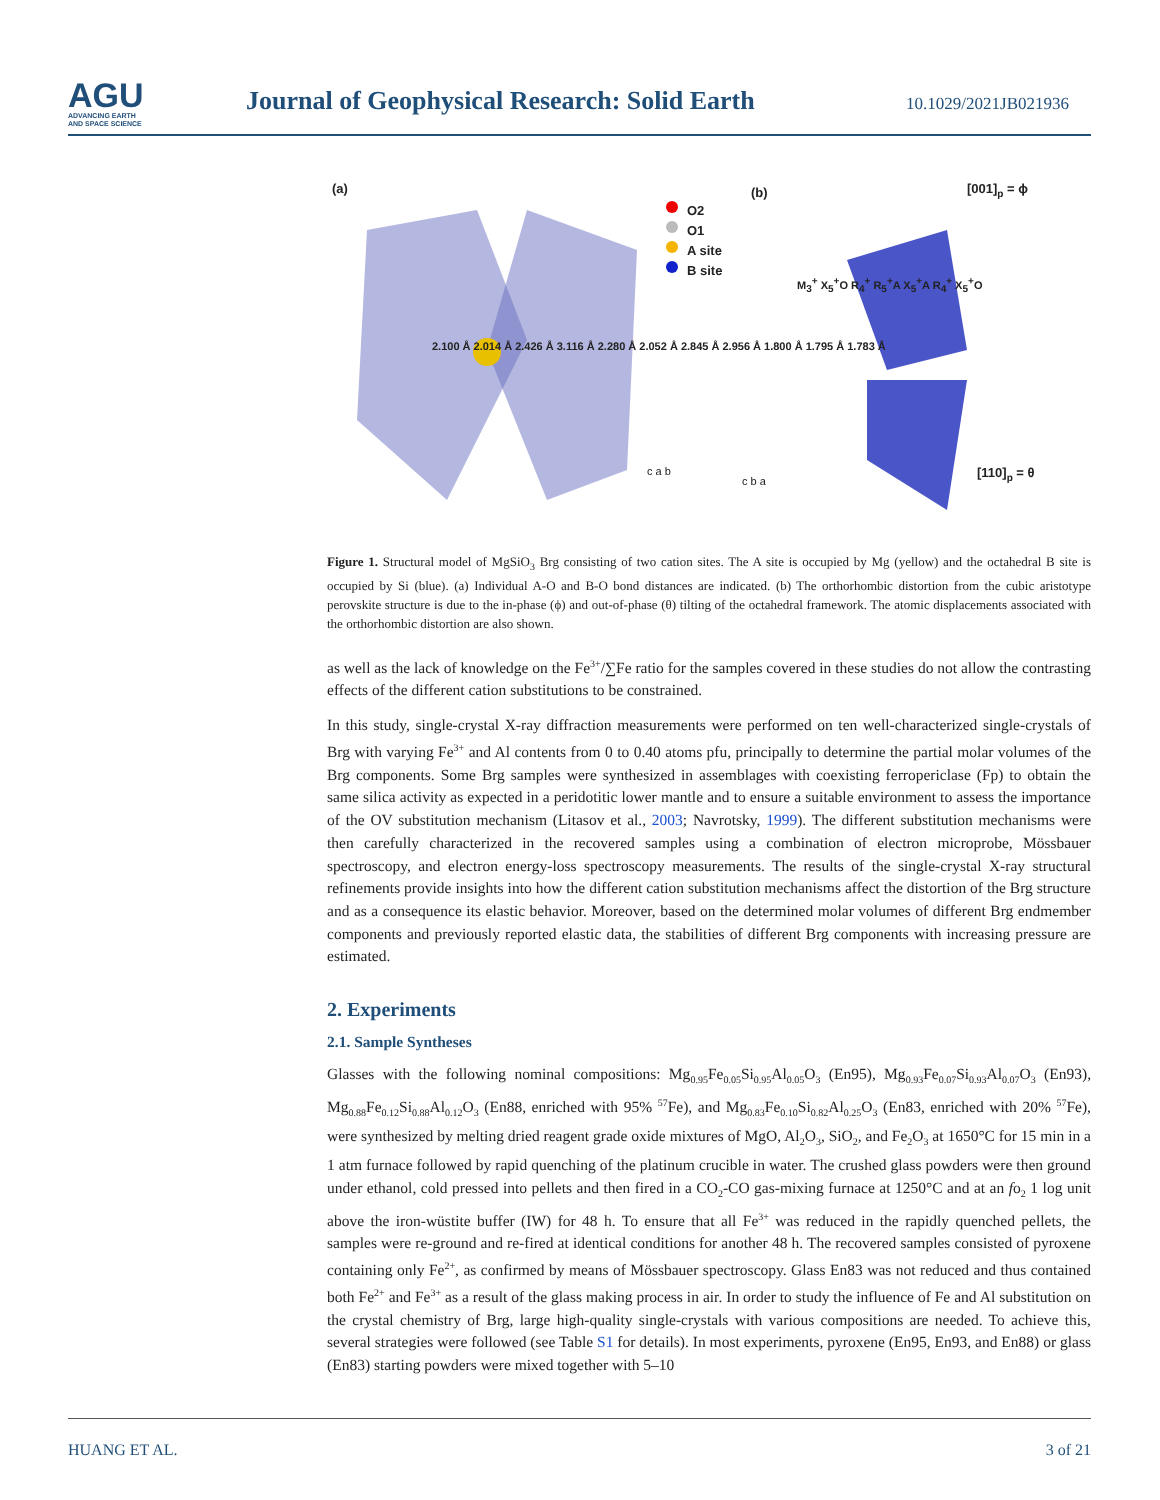AGU
ADVANCING EARTH
AND SPACE SCIENCE
Journal of Geophysical Research: Solid Earth
10.1029/2021JB021936
(a) (b)
O2
O1
A site
B site
[001]<sub>p</sub> = ϕ
[110]<sub>p</sub> = θ
2.100 Å 2.014 Å 2.426 Å 3.116 Å 2.280 Å 2.052 Å 2.845 Å 2.956 Å 1.800 Å 1.795 Å 1.783 Å
M<sub>3</sub><sup>+</sup> X<sub>5</sub><sup>+</sup>O R<sub>4</sub><sup>+</sup> R<sub>5</sub><sup>+</sup>A X<sub>5</sub><sup>+</sup>A R<sub>4</sub><sup>+</sup> X<sub>5</sub><sup>+</sup>O
c a b
c b a
Figure 1. Structural model of MgSiO<sub>3</sub> Brg consisting of two cation sites. The A site is occupied by Mg (yellow) and the octahedral B site is occupied by Si (blue). (a) Individual A-O and B-O bond distances are indicated. (b) The orthorhombic distortion from the cubic aristotype perovskite structure is due to the in-phase (ϕ) and out-of-phase (θ) tilting of the octahedral framework. The atomic displacements associated with the orthorhombic distortion are also shown.
as well as the lack of knowledge on the Fe<sup>3+</sup>/∑Fe ratio for the samples covered in these studies do not allow the contrasting effects of the different cation substitutions to be constrained.
In this study, single-crystal X-ray diffraction measurements were performed on ten well-characterized single-crystals of Brg with varying Fe<sup>3+</sup> and Al contents from 0 to 0.40 atoms pfu, principally to determine the partial molar volumes of the Brg components. Some Brg samples were synthesized in assemblages with coexisting ferropericlase (Fp) to obtain the same silica activity as expected in a peridotitic lower mantle and to ensure a suitable environment to assess the importance of the OV substitution mechanism (Litasov et al., 2003; Navrotsky, 1999). The different substitution mechanisms were then carefully characterized in the recovered samples using a combination of electron microprobe, Mössbauer spectroscopy, and electron energy-loss spectroscopy measurements. The results of the single-crystal X-ray structural refinements provide insights into how the different cation substitution mechanisms affect the distortion of the Brg structure and as a consequence its elastic behavior. Moreover, based on the determined molar volumes of different Brg endmember components and previously reported elastic data, the stabilities of different Brg components with increasing pressure are estimated.
2. Experiments
2.1. Sample Syntheses
Glasses with the following nominal compositions: Mg<sub>0.95</sub>Fe<sub>0.05</sub>Si<sub>0.95</sub>Al<sub>0.05</sub>O<sub>3</sub> (En95), Mg<sub>0.93</sub>Fe<sub>0.07</sub>Si<sub>0.93</sub>Al<sub>0.07</sub>O<sub>3</sub> (En93), Mg<sub>0.88</sub>Fe<sub>0.12</sub>Si<sub>0.88</sub>Al<sub>0.12</sub>O<sub>3</sub> (En88, enriched with 95% <sup>57</sup>Fe), and Mg<sub>0.83</sub>Fe<sub>0.10</sub>Si<sub>0.82</sub>Al<sub>0.25</sub>O<sub>3</sub> (En83, enriched with 20% <sup>57</sup>Fe), were synthesized by melting dried reagent grade oxide mixtures of MgO, Al<sub>2</sub>O<sub>3</sub>, SiO<sub>2</sub>, and Fe<sub>2</sub>O<sub>3</sub> at 1650°C for 15 min in a 1 atm furnace followed by rapid quenching of the platinum crucible in water. The crushed glass powders were then ground under ethanol, cold pressed into pellets and then fired in a CO<sub>2</sub>-CO gas-mixing furnace at 1250°C and at an fo<sub>2</sub> 1 log unit above the iron-wüstite buffer (IW) for 48 h. To ensure that all Fe<sup>3+</sup> was reduced in the rapidly quenched pellets, the samples were re-ground and re-fired at identical conditions for another 48 h. The recovered samples consisted of pyroxene containing only Fe<sup>2+</sup>, as confirmed by means of Mössbauer spectroscopy. Glass En83 was not reduced and thus contained both Fe<sup>2+</sup> and Fe<sup>3+</sup> as a result of the glass making process in air. In order to study the influence of Fe and Al substitution on the crystal chemistry of Brg, large high-quality single-crystals with various compositions are needed. To achieve this, several strategies were followed (see Table S1 for details). In most experiments, pyroxene (En95, En93, and En88) or glass (En83) starting powders were mixed together with 5–10
HUANG ET AL. 3 of 21